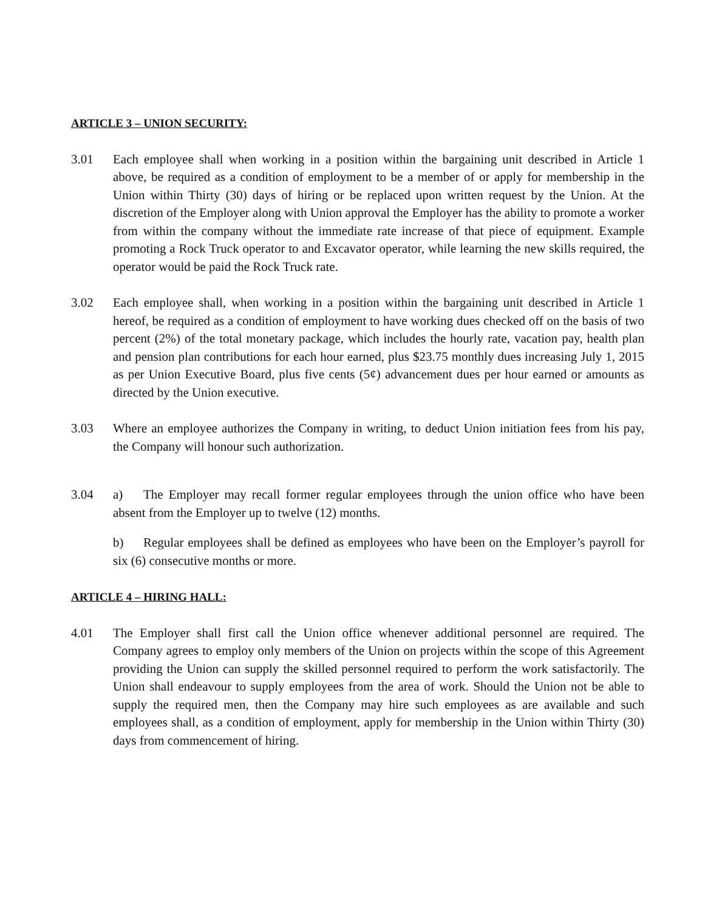ARTICLE 3 – UNION SECURITY:
3.01 Each employee shall when working in a position within the bargaining unit described in Article 1 above, be required as a condition of employment to be a member of or apply for membership in the Union within Thirty (30) days of hiring or be replaced upon written request by the Union. At the discretion of the Employer along with Union approval the Employer has the ability to promote a worker from within the company without the immediate rate increase of that piece of equipment. Example promoting a Rock Truck operator to and Excavator operator, while learning the new skills required, the operator would be paid the Rock Truck rate.
3.02 Each employee shall, when working in a position within the bargaining unit described in Article 1 hereof, be required as a condition of employment to have working dues checked off on the basis of two percent (2%) of the total monetary package, which includes the hourly rate, vacation pay, health plan and pension plan contributions for each hour earned, plus $23.75 monthly dues increasing July 1, 2015 as per Union Executive Board, plus five cents (5¢) advancement dues per hour earned or amounts as directed by the Union executive.
3.03 Where an employee authorizes the Company in writing, to deduct Union initiation fees from his pay, the Company will honour such authorization.
3.04 a) The Employer may recall former regular employees through the union office who have been absent from the Employer up to twelve (12) months.
b) Regular employees shall be defined as employees who have been on the Employer’s payroll for six (6) consecutive months or more.
ARTICLE 4 – HIRING HALL:
4.01 The Employer shall first call the Union office whenever additional personnel are required. The Company agrees to employ only members of the Union on projects within the scope of this Agreement providing the Union can supply the skilled personnel required to perform the work satisfactorily. The Union shall endeavour to supply employees from the area of work. Should the Union not be able to supply the required men, then the Company may hire such employees as are available and such employees shall, as a condition of employment, apply for membership in the Union within Thirty (30) days from commencement of hiring.